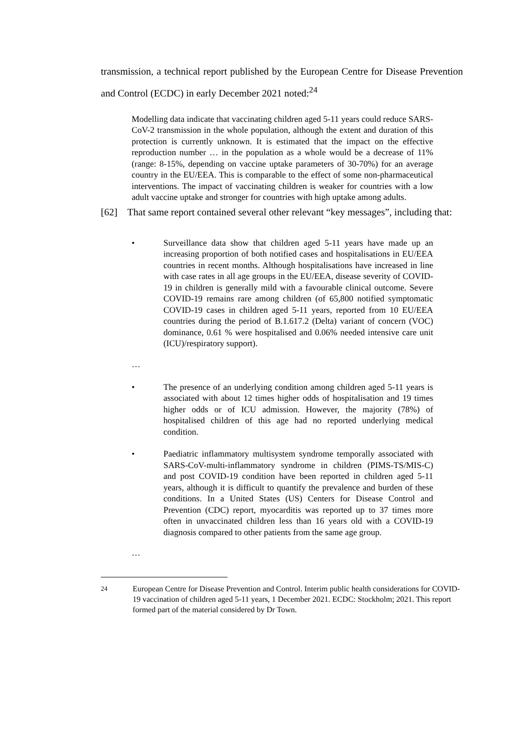transmission, a technical report published by the European Centre for Disease Prevention and Control (ECDC) in early December 2021 noted:<sup>24</sup>
Modelling data indicate that vaccinating children aged 5-11 years could reduce SARS-CoV-2 transmission in the whole population, although the extent and duration of this protection is currently unknown. It is estimated that the impact on the effective reproduction number … in the population as a whole would be a decrease of 11% (range: 8-15%, depending on vaccine uptake parameters of 30-70%) for an average country in the EU/EEA. This is comparable to the effect of some non-pharmaceutical interventions. The impact of vaccinating children is weaker for countries with a low adult vaccine uptake and stronger for countries with high uptake among adults.
[62] That same report contained several other relevant “key messages”, including that:
• Surveillance data show that children aged 5-11 years have made up an increasing proportion of both notified cases and hospitalisations in EU/EEA countries in recent months. Although hospitalisations have increased in line with case rates in all age groups in the EU/EEA, disease severity of COVID-19 in children is generally mild with a favourable clinical outcome. Severe COVID-19 remains rare among children (of 65,800 notified symptomatic COVID-19 cases in children aged 5-11 years, reported from 10 EU/EEA countries during the period of B.1.617.2 (Delta) variant of concern (VOC) dominance, 0.61 % were hospitalised and 0.06% needed intensive care unit (ICU)/respiratory support).
…
• The presence of an underlying condition among children aged 5-11 years is associated with about 12 times higher odds of hospitalisation and 19 times higher odds or of ICU admission. However, the majority (78%) of hospitalised children of this age had no reported underlying medical condition.
• Paediatric inflammatory multisystem syndrome temporally associated with SARS-CoV-multi-inflammatory syndrome in children (PIMS-TS/MIS-C) and post COVID-19 condition have been reported in children aged 5-11 years, although it is difficult to quantify the prevalence and burden of these conditions. In a United States (US) Centers for Disease Control and Prevention (CDC) report, myocarditis was reported up to 37 times more often in unvaccinated children less than 16 years old with a COVID-19 diagnosis compared to other patients from the same age group.
…
<sup>24</sup> European Centre for Disease Prevention and Control. Interim public health considerations for COVID-19 vaccination of children aged 5-11 years, 1 December 2021. ECDC: Stockholm; 2021. This report formed part of the material considered by Dr Town.